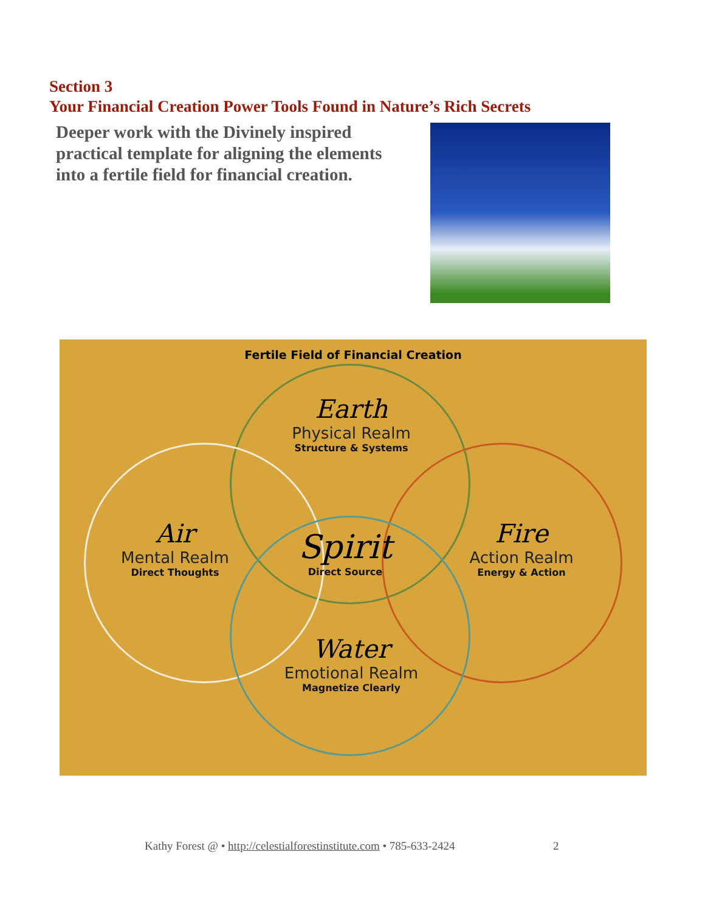Section 3
Your Financial Creation Power Tools Found in Nature’s Rich Secrets
Deeper work with the Divinely inspired practical template for aligning the elements into a fertile field for financial creation.
Fertile Field of Financial Creation
Earth
Physical Realm
Structure & Systems
Air
Mental Realm
Direct Thoughts
Spirit
Direct Source
Fire
Action Realm
Energy & Action
Water
Emotional Realm
Magnetize Clearly
Kathy Forest @ • http://celestialforestinstitute.com • 785-633-2424
2